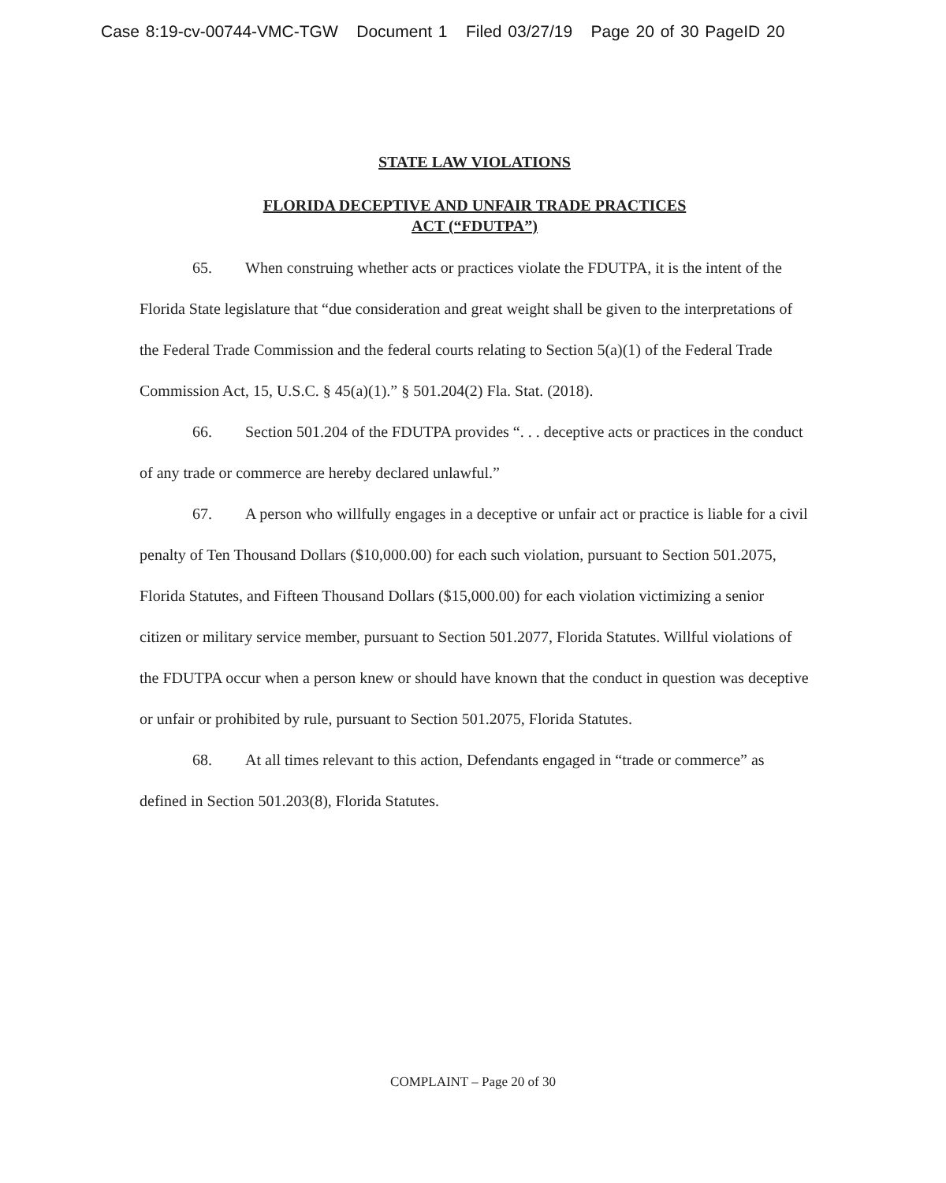Case 8:19-cv-00744-VMC-TGW Document 1 Filed 03/27/19 Page 20 of 30 PageID 20
STATE LAW VIOLATIONS
FLORIDA DECEPTIVE AND UNFAIR TRADE PRACTICES
ACT (“FDUTPA”)
65. When construing whether acts or practices violate the FDUTPA, it is the intent of the Florida State legislature that “due consideration and great weight shall be given to the interpretations of the Federal Trade Commission and the federal courts relating to Section 5(a)(1) of the Federal Trade Commission Act, 15, U.S.C. § 45(a)(1).” § 501.204(2) Fla. Stat. (2018).
66. Section 501.204 of the FDUTPA provides “. . . deceptive acts or practices in the conduct of any trade or commerce are hereby declared unlawful.”
67. A person who willfully engages in a deceptive or unfair act or practice is liable for a civil penalty of Ten Thousand Dollars ($10,000.00) for each such violation, pursuant to Section 501.2075, Florida Statutes, and Fifteen Thousand Dollars ($15,000.00) for each violation victimizing a senior citizen or military service member, pursuant to Section 501.2077, Florida Statutes. Willful violations of the FDUTPA occur when a person knew or should have known that the conduct in question was deceptive or unfair or prohibited by rule, pursuant to Section 501.2075, Florida Statutes.
68. At all times relevant to this action, Defendants engaged in “trade or commerce” as defined in Section 501.203(8), Florida Statutes.
COMPLAINT – Page 20 of 30